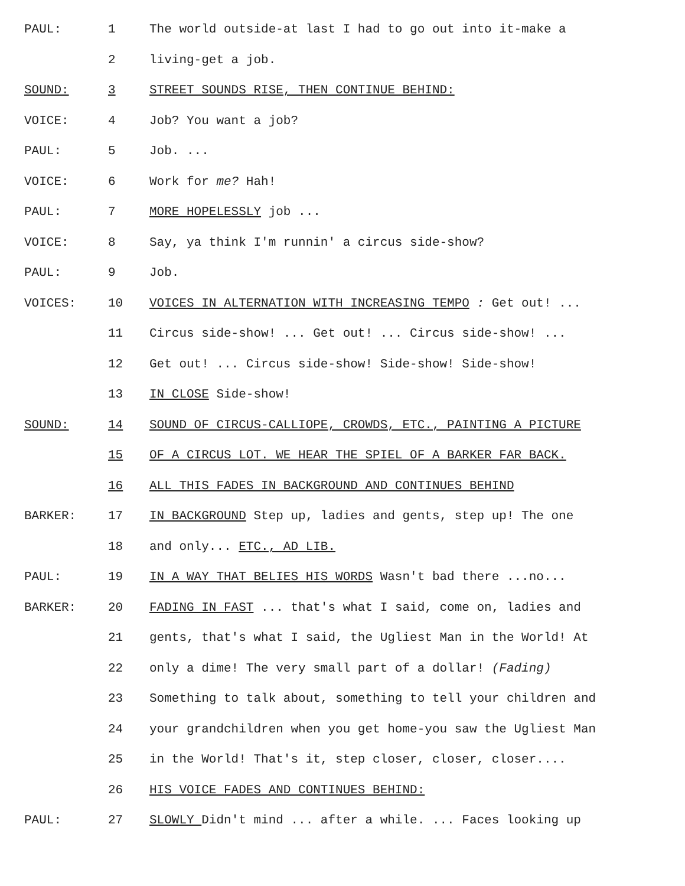PAUL: 1 The world outside-at last I had to go out into it-make a
2 living-get a job.
SOUND: 3 STREET SOUNDS RISE, THEN CONTINUE BEHIND:
VOICE: 4 Job? You want a job?
PAUL: 5 Job. ...
VOICE: 6 Work for me? Hah!
PAUL: 7 MORE HOPELESSLY job ...
VOICE: 8 Say, ya think I'm runnin' a circus side-show?
PAUL: 9 Job.
VOICES: 10 VOICES IN ALTERNATION WITH INCREASING TEMPO : Get out! ...
11 Circus side-show! ... Get out! ... Circus side-show! ...
12 Get out! ... Circus side-show! Side-show! Side-show!
13 IN CLOSE Side-show!
SOUND: 14 SOUND OF CIRCUS-CALLIOPE, CROWDS, ETC., PAINTING A PICTURE
15 OF A CIRCUS LOT. WE HEAR THE SPIEL OF A BARKER FAR BACK.
16 ALL THIS FADES IN BACKGROUND AND CONTINUES BEHIND
BARKER: 17 IN BACKGROUND Step up, ladies and gents, step up! The one
18 and only... ETC., AD LIB.
PAUL: 19 IN A WAY THAT BELIES HIS WORDS Wasn't bad there ...no...
BARKER: 20 FADING IN FAST ... that's what I said, come on, ladies and
21 gents, that's what I said, the Ugliest Man in the World! At
22 only a dime! The very small part of a dollar! (Fading)
23 Something to talk about, something to tell your children and
24 your grandchildren when you get home-you saw the Ugliest Man
25 in the World! That's it, step closer, closer, closer....
26 HIS VOICE FADES AND CONTINUES BEHIND:
PAUL: 27 SLOWLY Didn't mind ... after a while. ... Faces looking up